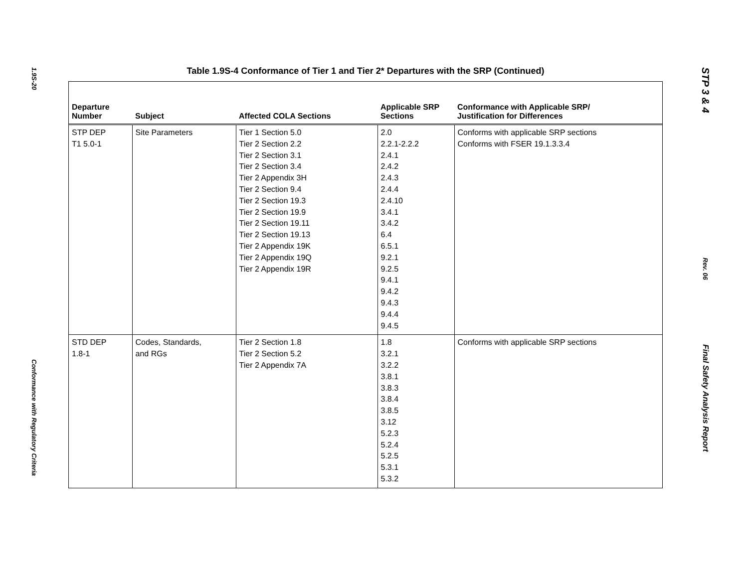1.9S-20
Conformance with Regulatory Criteria
Table 1.9S-4 Conformance of Tier 1 and Tier 2* Departures with the SRP (Continued)
| Departure Number | Subject | Affected COLA Sections | Applicable SRP Sections | Conformance with Applicable SRP/ Justification for Differences |
| --- | --- | --- | --- | --- |
| STP DEP T1 5.0-1 | Site Parameters | Tier 1 Section 5.0 Tier 2 Section 2.2 Tier 2 Section 3.1 Tier 2 Section 3.4 Tier 2 Appendix 3H Tier 2 Section 9.4 Tier 2 Section 19.3 Tier 2 Section 19.9 Tier 2 Section 19.11 Tier 2 Section 19.13 Tier 2 Appendix 19K Tier 2 Appendix 19Q Tier 2 Appendix 19R | 2.0 2.2.1-2.2.2 2.4.1 2.4.2 2.4.3 2.4.4 2.4.10 3.4.1 3.4.2 6.4 6.5.1 9.2.1 9.2.5 9.4.1 9.4.2 9.4.3 9.4.4 9.4.5 | Conforms with applicable SRP sections Conforms with FSER 19.1.3.3.4 |
| STD DEP 1.8-1 | Codes, Standards, and RGs | Tier 2 Section 1.8 Tier 2 Section 5.2 Tier 2 Appendix 7A | 1.8 3.2.1 3.2.2 3.8.1 3.8.3 3.8.4 3.8.5 3.12 5.2.3 5.2.4 5.2.5 5.3.1 5.3.2 | Conforms with applicable SRP sections |
STP 3 & 4
Rev. 06
Final Safety Analysis Report